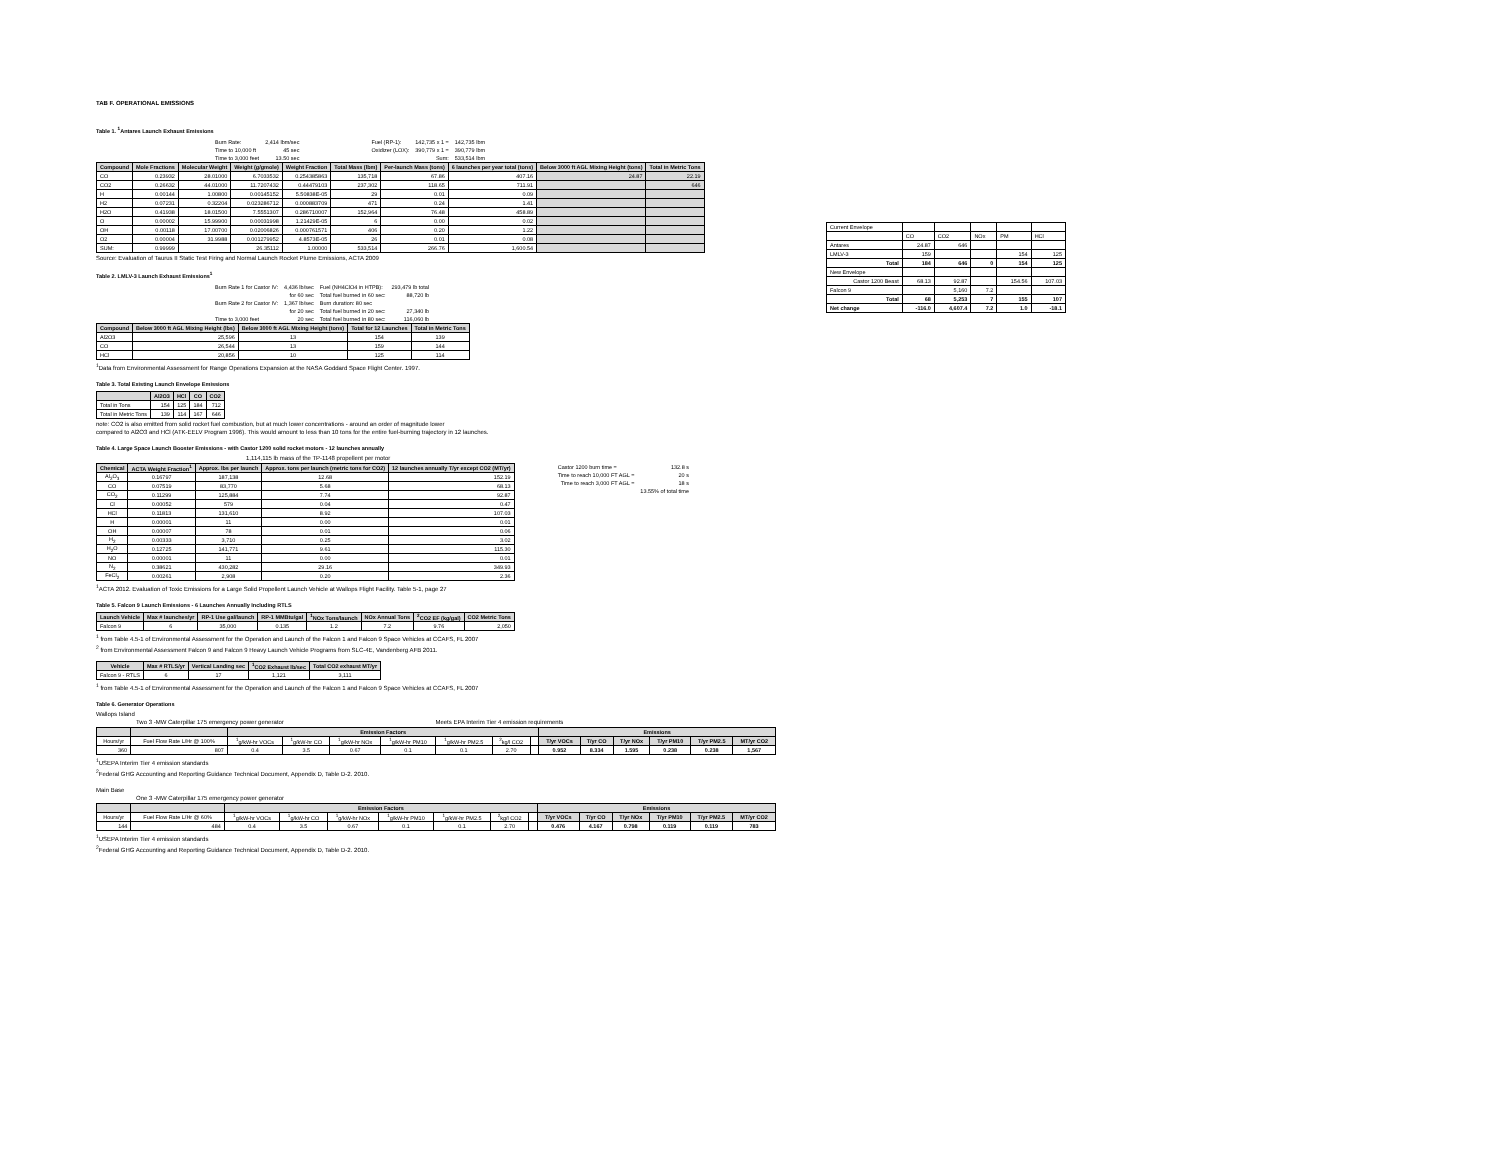TAB F. OPERATIONAL EMISSIONS
Table 1. <sup>1</sup>Antares Launch Exhaust Emissions
| | Burn Rate: | 2,414 lbm/sec | | Fuel (RP-1): | 142,735 x 1 = | 142,735 lbm |
| | Time to 10,000 ft | 45 sec | | Oxidizer (LOX): | 390,779 x 1 = | 390,779 lbm |
| | Time to 3,000 feet | 13.50 sec | | | Sum: | 533,514 lbm |
| Compound | Mole Fractions | Molecular Weight | Weight (g/gmole) | Weight Fraction | Total Mass (lbm) | Per-launch Mass (tons) | 6 launches per year total (tons) | Below 3000 ft AGL Mixing Height (tons) | Total in Metric Tons |
| --- | --- | --- | --- | --- | --- | --- | --- | --- | --- |
| CO | 0.23932 | 28.01000 | 6.7033532 | 0.254385863 | 135,718 | 67.86 | 407.16 | 24.87 | 22.19 |
| CO2 | 0.26632 | 44.01000 | 11.7207432 | 0.44479103 | 237,302 | 118.65 | 711.91 | | 646 |
| H | 0.00144 | 1.00800 | 0.00145152 | 5.50838E-05 | 29 | 0.01 | 0.09 | | |
| H2 | 0.07231 | 0.32204 | 0.023286712 | 0.000883709 | 471 | 0.24 | 1.41 | | |
| H2O | 0.41938 | 18.01500 | 7.5551307 | 0.286710007 | 152,964 | 76.48 | 458.89 | | |
| O | 0.00002 | 15.99900 | 0.00031998 | 1.21429E-05 | 6 | 0.00 | 0.02 | | |
| OH | 0.00118 | 17.00700 | 0.02006826 | 0.000761571 | 406 | 0.20 | 1.22 | | |
| O2 | 0.00004 | 31.9988 | 0.001279952 | 4.8573E-05 | 26 | 0.01 | 0.08 | | |
| SUM: | 0.99999 | | 26.35112 | 1.00000 | 533,514 | 266.76 | 1,600.54 | | |
Source: Evaluation of Taurus II Static Test Firing and Normal Launch Rocket Plume Emissions, ACTA 2009
Table 2. LMLV-3 Launch Exhaust Emissions<sup>1</sup>
| | Burn Rate 1 for Castor IV: | 4,436 lb/sec | Fuel (NH4ClO4 in HTPB): | 293,479 lb total |
| | | for 60 sec | Total fuel burned in 60 sec: | 88,720 lb |
| | Burn Rate 2 for Castor IV: | 1,367 lb/sec | Burn duration: 80 sec | |
| | | for 20 sec | Total fuel burned in 20 sec: | 27,340 lb |
| | Time to 3,000 feet | 20 sec | Total fuel burned in 80 sec: | 116,060 lb |
| Compound | Below 3000 ft AGL Mixing Height (lbs) | Below 3000 ft AGL Mixing Height (tons) | Total for 12 Launches | Total in Metric Tons |
| --- | --- | --- | --- | --- |
| Al2O3 | 25,596 | 13 | 154 | 139 |
| CO | 26,544 | 13 | 159 | 144 |
| HCl | 20,856 | 10 | 125 | 114 |
<sup>1</sup> Data from Environmental Assessment for Range Operations Expansion at the NASA Goddard Space Flight Center. 1997.
Table 3. Total Existing Launch Envelope Emissions
| | Al2O3 | HCl | CO | CO2 |
| --- | --- | --- | --- | --- |
| Total in Tons | 154 | 125 | 184 | 712 |
| Total in Metric Tons | 139 | 114 | 167 | 646 |
note: CO2 is also emitted from solid rocket fuel combustion, but at much lower concentrations - around an order of magnitude lower
compared to Al2O3 and HCl (ATK-EELV Program 1996). This would amount to less than 10 tons for the entire fuel-burning trajectory in 12 launches.
Table 4. Large Space Launch Booster Emissions - with Castor 1200 solid rocket motors - 12 launches annually
1,114,115 lb mass of the TP-1148 propellent per motor
| Chemical | ACTA Weight Fraction<sup>1</sup> | Approx. lbs per launch | Approx. tons per launch (metric tons for CO2) | 12 launches annually T/yr except CO2 (MT/yr) |
| --- | --- | --- | --- | --- |
| Al<sub>2</sub>O<sub>3</sub> | 0.16797 | 187,138 | 12.68 | 152.19 |
| CO | 0.07519 | 83,770 | 5.68 | 68.13 |
| CO<sub>2</sub> | 0.11299 | 125,884 | 7.74 | 92.87 |
| Cl | 0.00052 | 579 | 0.04 | 0.47 |
| HCl | 0.11813 | 131,610 | 8.92 | 107.03 |
| H | 0.00001 | 11 | 0.00 | 0.01 |
| OH | 0.00007 | 78 | 0.01 | 0.06 |
| H<sub>2</sub> | 0.00333 | 3,710 | 0.25 | 3.02 |
| H<sub>2</sub>O | 0.12725 | 141,771 | 9.61 | 115.30 |
| NO | 0.00001 | 11 | 0.00 | 0.01 |
| N<sub>2</sub> | 0.38621 | 430,282 | 29.16 | 349.93 |
| FeCl<sub>2</sub> | 0.00261 | 2,908 | 0.20 | 2.36 |
| Castor 1200 burn time = | | 132.8 s |
| Time to reach 10,000 FT AGL = | | 20 s |
| Time to reach 3,000 FT AGL = | | 18 s |
| | 13.55% of total time | |
<sup>1</sup> ACTA 2012. Evaluation of Toxic Emissions for a Large Solid Propellent Launch Vehicle at Wallops Flight Facility. Table 5-1, page 27
Table 5. Falcon 9 Launch Emissions - 6 Launches Annually Including RTLS
| Launch Vehicle | Max # launches/yr | RP-1 Use gal/launch | RP-1 MMBtu/gal | <sup>1</sup> NOx Tons/launch | NOx Annual Tons | <sup>2</sup> CO2 EF (kg/gal) | CO2 Metric Tons |
| --- | --- | --- | --- | --- | --- | --- | --- |
| Falcon 9 | 6 | 35,000 | 0.135 | 1.2 | 7.2 | 9.76 | 2,050 |
<sup>1</sup> from Table 4.5-1 of Environmental Assessment for the Operation and Launch of the Falcon 1 and Falcon 9 Space Vehicles at CCAFS, FL 2007
<sup>2</sup> from Environmental Assessment Falcon 9 and Falcon 9 Heavy Launch Vehicle Programs from SLC-4E, Vandenberg AFB 2011.
| Vehicle | Max # RTLS/yr | Vertical Landing sec | <sup>1</sup> CO2 Exhaust lb/sec | Total CO2 exhaust MT/yr |
| --- | --- | --- | --- | --- |
| Falcon 9 - RTLS | 6 | 17 | 1,121 | 3,111 |
<sup>1</sup> from Table 4.5-1 of Environmental Assessment for the Operation and Launch of the Falcon 1 and Falcon 9 Space Vehicles at CCAFS, FL 2007
Table 6. Generator Operations
Wallops Island
Two 3 -MW Caterpillar 175 emergency power generator Meets EPA Interim Tier 4 emission requirements
| | | Emission Factors | | | | | | | Emissions | | | | | |
| --- | --- | --- | --- | --- | --- | --- | --- | --- | --- | --- | --- | --- | --- | --- |
| Hours/yr | Fuel Flow Rate L/Hr @ 100% | <sup>1</sup> g/kW-hr VOCs | <sup>1</sup> g/kW-hr CO | <sup>1</sup> g/kW-hr NOx | <sup>1</sup> g/kW-hr PM10 | <sup>1</sup> g/kW-hr PM2.5 | <sup>2</sup> kg/l CO2 | | T/yr VOCs | T/yr CO | T/yr NOx | T/yr PM10 | T/yr PM2.5 | MT/yr CO2 |
| 360 | 807 | 0.4 | 3.5 | 0.67 | 0.1 | 0.1 | 2.70 | | 0.952 | 8.334 | 1.595 | 0.238 | 0.238 | 1,567 |
<sup>1</sup> USEPA Interim Tier 4 emission standards
<sup>2</sup> Federal GHG Accounting and Reporting Guidance Technical Document, Appendix D, Table D-2. 2010.
Main Base
One 3 -MW Caterpillar 175 emergency power generator
| | | Emission Factors | | | | | | | Emissions | | | | | |
| --- | --- | --- | --- | --- | --- | --- | --- | --- | --- | --- | --- | --- | --- | --- |
| Hours/yr | Fuel Flow Rate L/Hr @ 60% | <sup>1</sup> g/kW-hr VOCs | <sup>1</sup> g/kW-hr CO | <sup>1</sup> g/kW-hr NOx | <sup>1</sup> g/kW-hr PM10 | <sup>1</sup> g/kW-hr PM2.5 | <sup>2</sup> kg/l CO2 | | T/yr VOCs | T/yr CO | T/yr NOx | T/yr PM10 | T/yr PM2.5 | MT/yr CO2 |
| 144 | 484 | 0.4 | 3.5 | 0.67 | 0.1 | 0.1 | 2.70 | | 0.476 | 4.167 | 0.798 | 0.119 | 0.119 | 783 |
<sup>1</sup> USEPA Interim Tier 4 emission standards
<sup>2</sup> Federal GHG Accounting and Reporting Guidance Technical Document, Appendix D, Table D-2. 2010.
| Current Envelope | | | | | |
| | CO | CO2 | NOx | PM | HCl |
| Antares | 24.87 | 646 | | | |
| LMLV-3 | 159 | | | 154 | 125 |
| Total | 184 | 646 | 0 | 154 | 125 |
| New Envelope | | | | | |
| Castor 1200 Beast | 68.13 | 92.87 | | 154.56 | 107.03 |
| Falcon 9 | | 5,160 | 7.2 | | |
| Total | 68 | 5,253 | 7 | 155 | 107 |
| Net change | -116.0 | 4,607.4 | 7.2 | 1.0 | -18.1 |